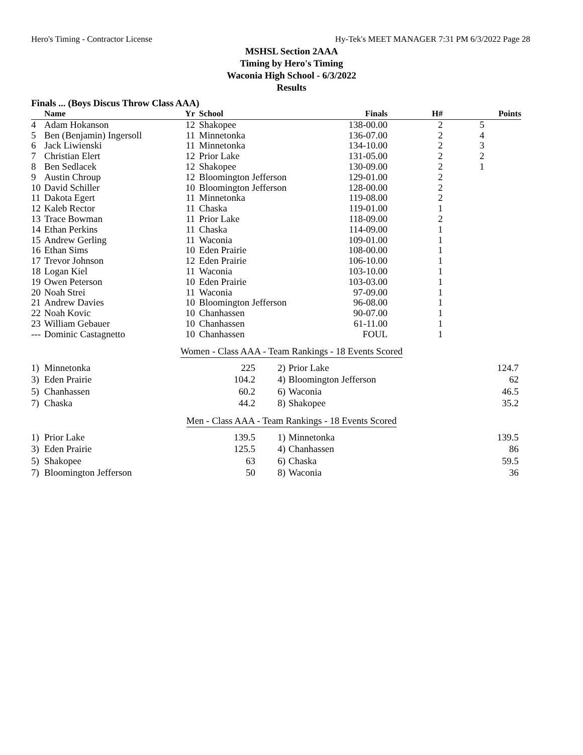Hero's Timing - Contractor License Hy-Tek's MEET MANAGER 7:31 PM 6/3/2022 Page 28
MSHSL Section 2AAA
Timing by Hero's Timing
Waconia High School - 6/3/2022
Results
Finals ... (Boys Discus Throw Class AAA)
| | Name | Yr | School | Finals | H# | Points |
| --- | --- | --- | --- | --- | --- | --- |
| 4 | Adam Hokanson | 12 | Shakopee | 138-00.00 | 2 | 5 |
| 5 | Ben (Benjamin) Ingersoll | 11 | Minnetonka | 136-07.00 | 2 | 4 |
| 6 | Jack Liwienski | 11 | Minnetonka | 134-10.00 | 2 | 3 |
| 7 | Christian Elert | 12 | Prior Lake | 131-05.00 | 2 | 2 |
| 8 | Ben Sedlacek | 12 | Shakopee | 130-09.00 | 2 | 1 |
| 9 | Austin Chroup | 12 | Bloomington Jefferson | 129-01.00 | 2 | |
| 10 | David Schiller | 10 | Bloomington Jefferson | 128-00.00 | 2 | |
| 11 | Dakota Egert | 11 | Minnetonka | 119-08.00 | 2 | |
| 12 | Kaleb Rector | 11 | Chaska | 119-01.00 | 1 | |
| 13 | Trace Bowman | 11 | Prior Lake | 118-09.00 | 2 | |
| 14 | Ethan Perkins | 11 | Chaska | 114-09.00 | 1 | |
| 15 | Andrew Gerling | 11 | Waconia | 109-01.00 | 1 | |
| 16 | Ethan Sims | 10 | Eden Prairie | 108-00.00 | 1 | |
| 17 | Trevor Johnson | 12 | Eden Prairie | 106-10.00 | 1 | |
| 18 | Logan Kiel | 11 | Waconia | 103-10.00 | 1 | |
| 19 | Owen Peterson | 10 | Eden Prairie | 103-03.00 | 1 | |
| 20 | Noah Strei | 11 | Waconia | 97-09.00 | 1 | |
| 21 | Andrew Davies | 10 | Bloomington Jefferson | 96-08.00 | 1 | |
| 22 | Noah Kovic | 10 | Chanhassen | 90-07.00 | 1 | |
| 23 | William Gebauer | 10 | Chanhassen | 61-11.00 | 1 | |
| --- | Dominic Castagnetto | 10 | Chanhassen | FOUL | 1 | |
Women - Class AAA - Team Rankings - 18 Events Scored
| 1) | Minnetonka | 225 | 2) | Prior Lake | 124.7 |
| 3) | Eden Prairie | 104.2 | 4) | Bloomington Jefferson | 62 |
| 5) | Chanhassen | 60.2 | 6) | Waconia | 46.5 |
| 7) | Chaska | 44.2 | 8) | Shakopee | 35.2 |
Men - Class AAA - Team Rankings - 18 Events Scored
| 1) | Prior Lake | 139.5 | 1) | Minnetonka | 139.5 |
| 3) | Eden Prairie | 125.5 | 4) | Chanhassen | 86 |
| 5) | Shakopee | 63 | 6) | Chaska | 59.5 |
| 7) | Bloomington Jefferson | 50 | 8) | Waconia | 36 |